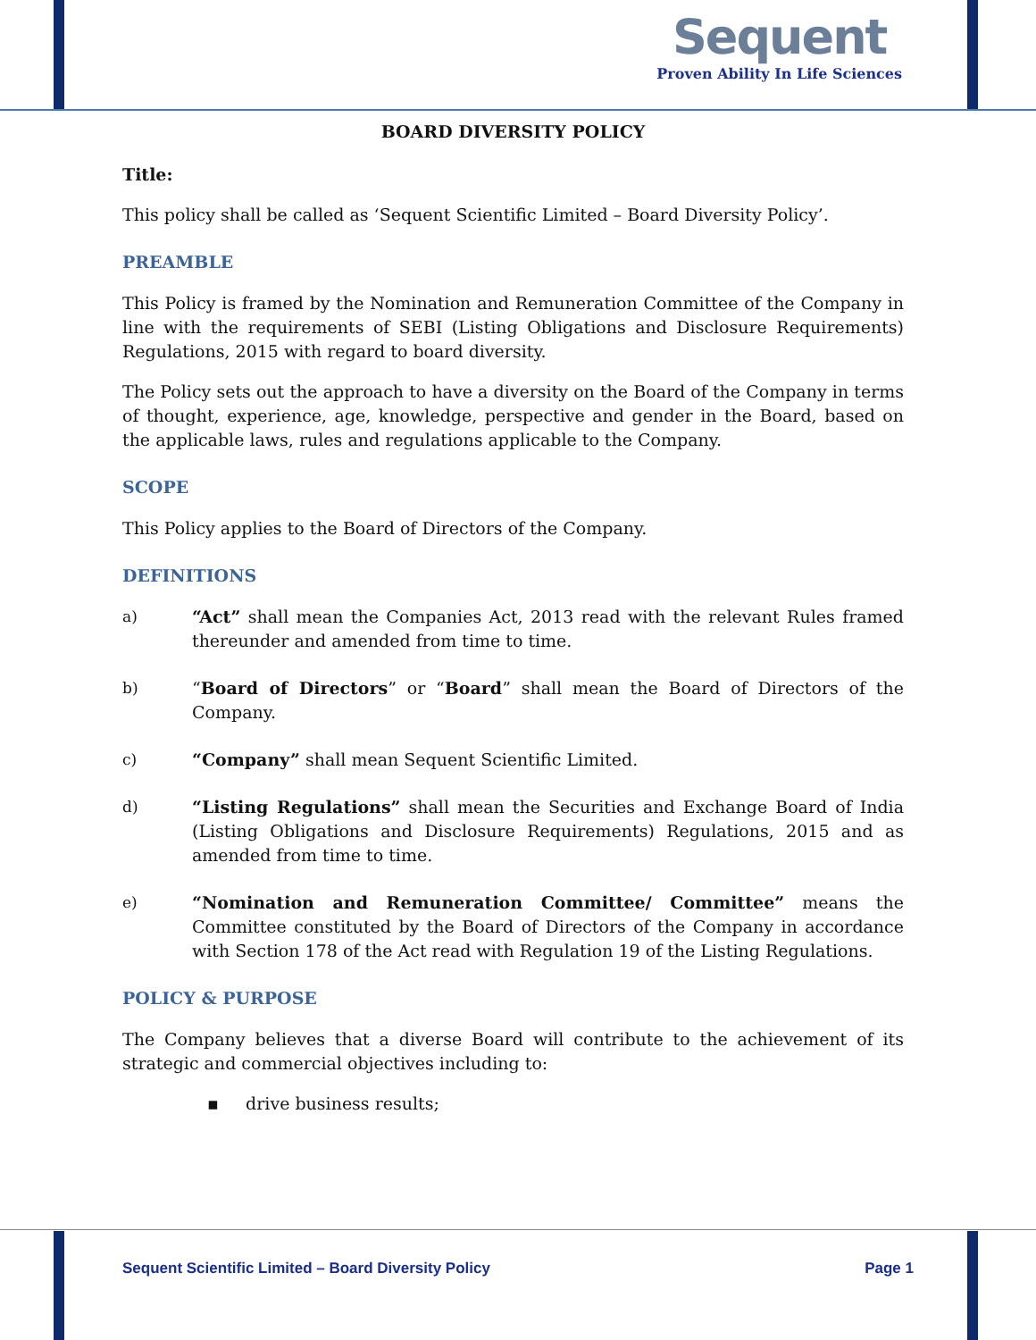Sequent
Proven Ability In Life Sciences
BOARD DIVERSITY POLICY
Title:
This policy shall be called as ‘Sequent Scientific Limited – Board Diversity Policy’.
PREAMBLE
This Policy is framed by the Nomination and Remuneration Committee of the Company in line with the requirements of SEBI (Listing Obligations and Disclosure Requirements) Regulations, 2015 with regard to board diversity.
The Policy sets out the approach to have a diversity on the Board of the Company in terms of thought, experience, age, knowledge, perspective and gender in the Board, based on the applicable laws, rules and regulations applicable to the Company.
SCOPE
This Policy applies to the Board of Directors of the Company.
DEFINITIONS
a) “Act” shall mean the Companies Act, 2013 read with the relevant Rules framed thereunder and amended from time to time.
b) “Board of Directors” or “Board” shall mean the Board of Directors of the Company.
c) “Company” shall mean Sequent Scientific Limited.
d) “Listing Regulations” shall mean the Securities and Exchange Board of India (Listing Obligations and Disclosure Requirements) Regulations, 2015 and as amended from time to time.
e) “Nomination and Remuneration Committee/ Committee” means the Committee constituted by the Board of Directors of the Company in accordance with Section 178 of the Act read with Regulation 19 of the Listing Regulations.
POLICY & PURPOSE
The Company believes that a diverse Board will contribute to the achievement of its strategic and commercial objectives including to:
▪ drive business results;
Sequent Scientific Limited – Board Diversity Policy Page 1